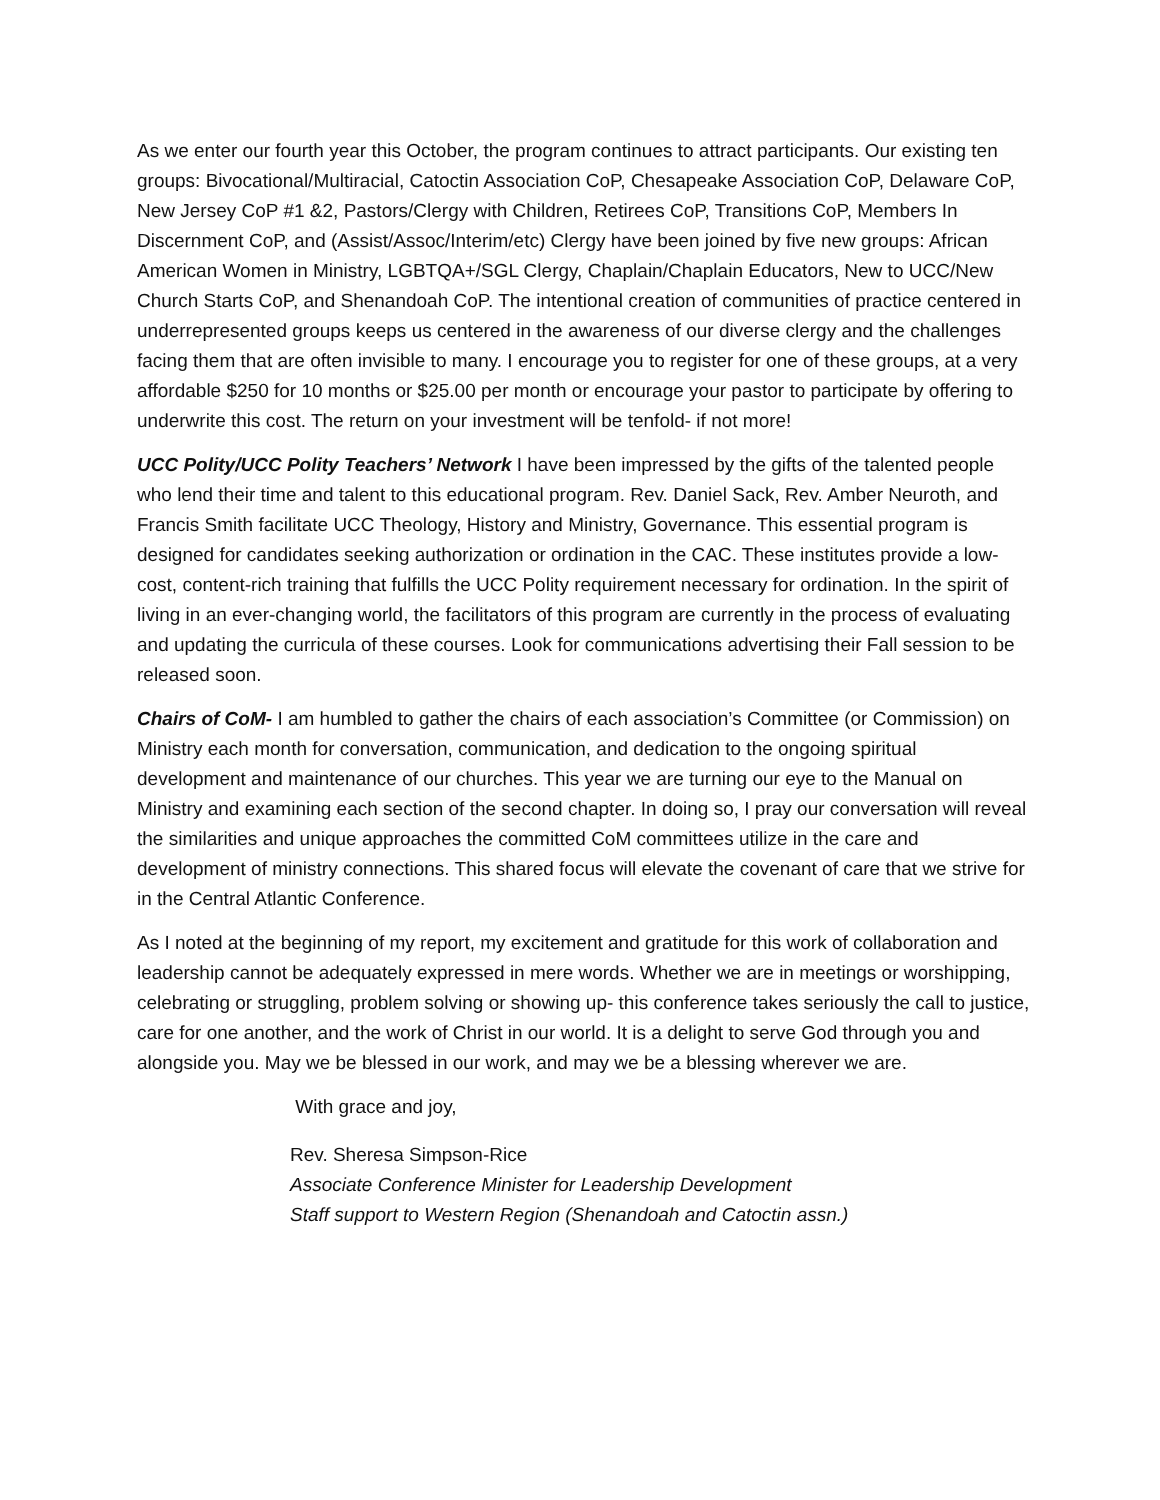As we enter our fourth year this October, the program continues to attract participants. Our existing ten groups: Bivocational/Multiracial, Catoctin Association CoP, Chesapeake Association CoP, Delaware CoP, New Jersey CoP #1 &2, Pastors/Clergy with Children, Retirees CoP, Transitions CoP, Members In Discernment CoP, and (Assist/Assoc/Interim/etc) Clergy have been joined by five new groups: African American Women in Ministry, LGBTQA+/SGL Clergy, Chaplain/Chaplain Educators, New to UCC/New Church Starts CoP, and Shenandoah CoP. The intentional creation of communities of practice centered in underrepresented groups keeps us centered in the awareness of our diverse clergy and the challenges facing them that are often invisible to many. I encourage you to register for one of these groups, at a very affordable $250 for 10 months or $25.00 per month or encourage your pastor to participate by offering to underwrite this cost. The return on your investment will be tenfold- if not more!
UCC Polity/UCC Polity Teachers’ Network I have been impressed by the gifts of the talented people who lend their time and talent to this educational program. Rev. Daniel Sack, Rev. Amber Neuroth, and Francis Smith facilitate UCC Theology, History and Ministry, Governance. This essential program is designed for candidates seeking authorization or ordination in the CAC. These institutes provide a low-cost, content-rich training that fulfills the UCC Polity requirement necessary for ordination. In the spirit of living in an ever-changing world, the facilitators of this program are currently in the process of evaluating and updating the curricula of these courses. Look for communications advertising their Fall session to be released soon.
Chairs of CoM- I am humbled to gather the chairs of each association’s Committee (or Commission) on Ministry each month for conversation, communication, and dedication to the ongoing spiritual development and maintenance of our churches. This year we are turning our eye to the Manual on Ministry and examining each section of the second chapter. In doing so, I pray our conversation will reveal the similarities and unique approaches the committed CoM committees utilize in the care and development of ministry connections. This shared focus will elevate the covenant of care that we strive for in the Central Atlantic Conference.
As I noted at the beginning of my report, my excitement and gratitude for this work of collaboration and leadership cannot be adequately expressed in mere words. Whether we are in meetings or worshipping, celebrating or struggling, problem solving or showing up- this conference takes seriously the call to justice, care for one another, and the work of Christ in our world. It is a delight to serve God through you and alongside you. May we be blessed in our work, and may we be a blessing wherever we are.
With grace and joy,
Rev. Sheresa Simpson-Rice
Associate Conference Minister for Leadership Development
Staff support to Western Region (Shenandoah and Catoctin assn.)